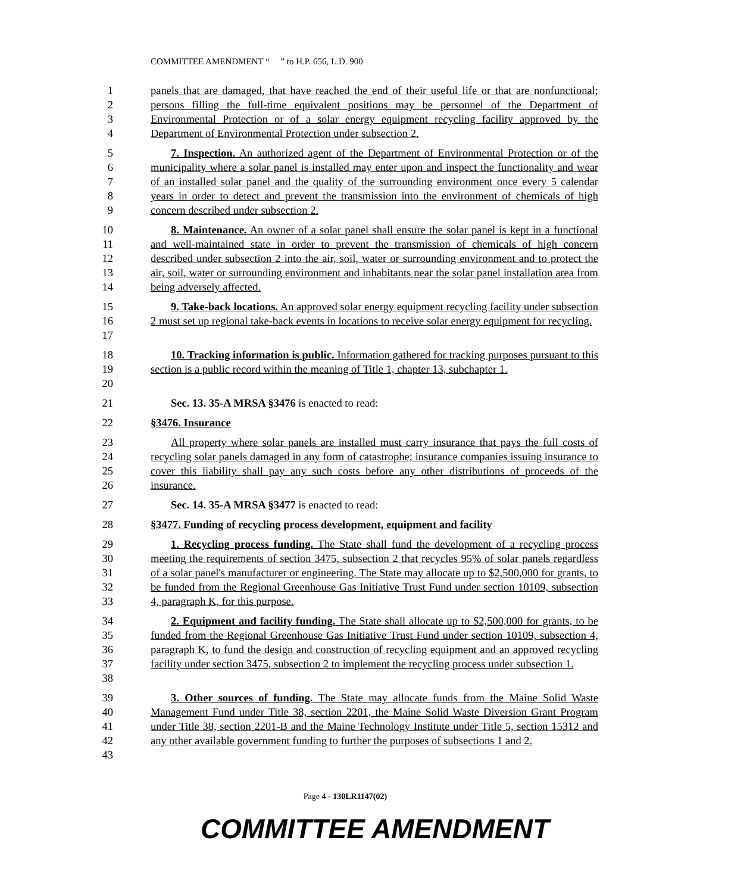COMMITTEE AMENDMENT “ ” to H.P. 656, L.D. 900
1
2
3
4
panels that are damaged, that have reached the end of their useful life or that are nonfunctional; persons filling the full-time equivalent positions may be personnel of the Department of Environmental Protection or of a solar energy equipment recycling facility approved by the Department of Environmental Protection under subsection 2.
5
6
7
8
9
7. Inspection. An authorized agent of the Department of Environmental Protection or of the municipality where a solar panel is installed may enter upon and inspect the functionality and wear of an installed solar panel and the quality of the surrounding environment once every 5 calendar years in order to detect and prevent the transmission into the environment of chemicals of high concern described under subsection 2.
10
11
12
13
14
8. Maintenance. An owner of a solar panel shall ensure the solar panel is kept in a functional and well-maintained state in order to prevent the transmission of chemicals of high concern described under subsection 2 into the air, soil, water or surrounding environment and to protect the air, soil, water or surrounding environment and inhabitants near the solar panel installation area from being adversely affected.
15
16
17
9. Take-back locations. An approved solar energy equipment recycling facility under subsection 2 must set up regional take-back events in locations to receive solar energy equipment for recycling.
18
19
20
10. Tracking information is public. Information gathered for tracking purposes pursuant to this section is a public record within the meaning of Title 1, chapter 13, subchapter 1.
21 Sec. 13. 35-A MRSA §3476 is enacted to read:
22 §3476. Insurance
23
24
25
26
All property where solar panels are installed must carry insurance that pays the full costs of recycling solar panels damaged in any form of catastrophe; insurance companies issuing insurance to cover this liability shall pay any such costs before any other distributions of proceeds of the insurance.
27 Sec. 14. 35-A MRSA §3477 is enacted to read:
28 §3477. Funding of recycling process development, equipment and facility
29
30
31
32
33
1. Recycling process funding. The State shall fund the development of a recycling process meeting the requirements of section 3475, subsection 2 that recycles 95% of solar panels regardless of a solar panel's manufacturer or engineering. The State may allocate up to $2,500,000 for grants, to be funded from the Regional Greenhouse Gas Initiative Trust Fund under section 10109, subsection 4, paragraph K, for this purpose.
34
35
36
37
38
2. Equipment and facility funding. The State shall allocate up to $2,500,000 for grants, to be funded from the Regional Greenhouse Gas Initiative Trust Fund under section 10109, subsection 4, paragraph K, to fund the design and construction of recycling equipment and an approved recycling facility under section 3475, subsection 2 to implement the recycling process under subsection 1.
39
40
41
42
43
3. Other sources of funding. The State may allocate funds from the Maine Solid Waste Management Fund under Title 38, section 2201, the Maine Solid Waste Diversion Grant Program under Title 38, section 2201-B and the Maine Technology Institute under Title 5, section 15312 and any other available government funding to further the purposes of subsections 1 and 2.
Page 4 - 130LR1147(02)
COMMITTEE AMENDMENT